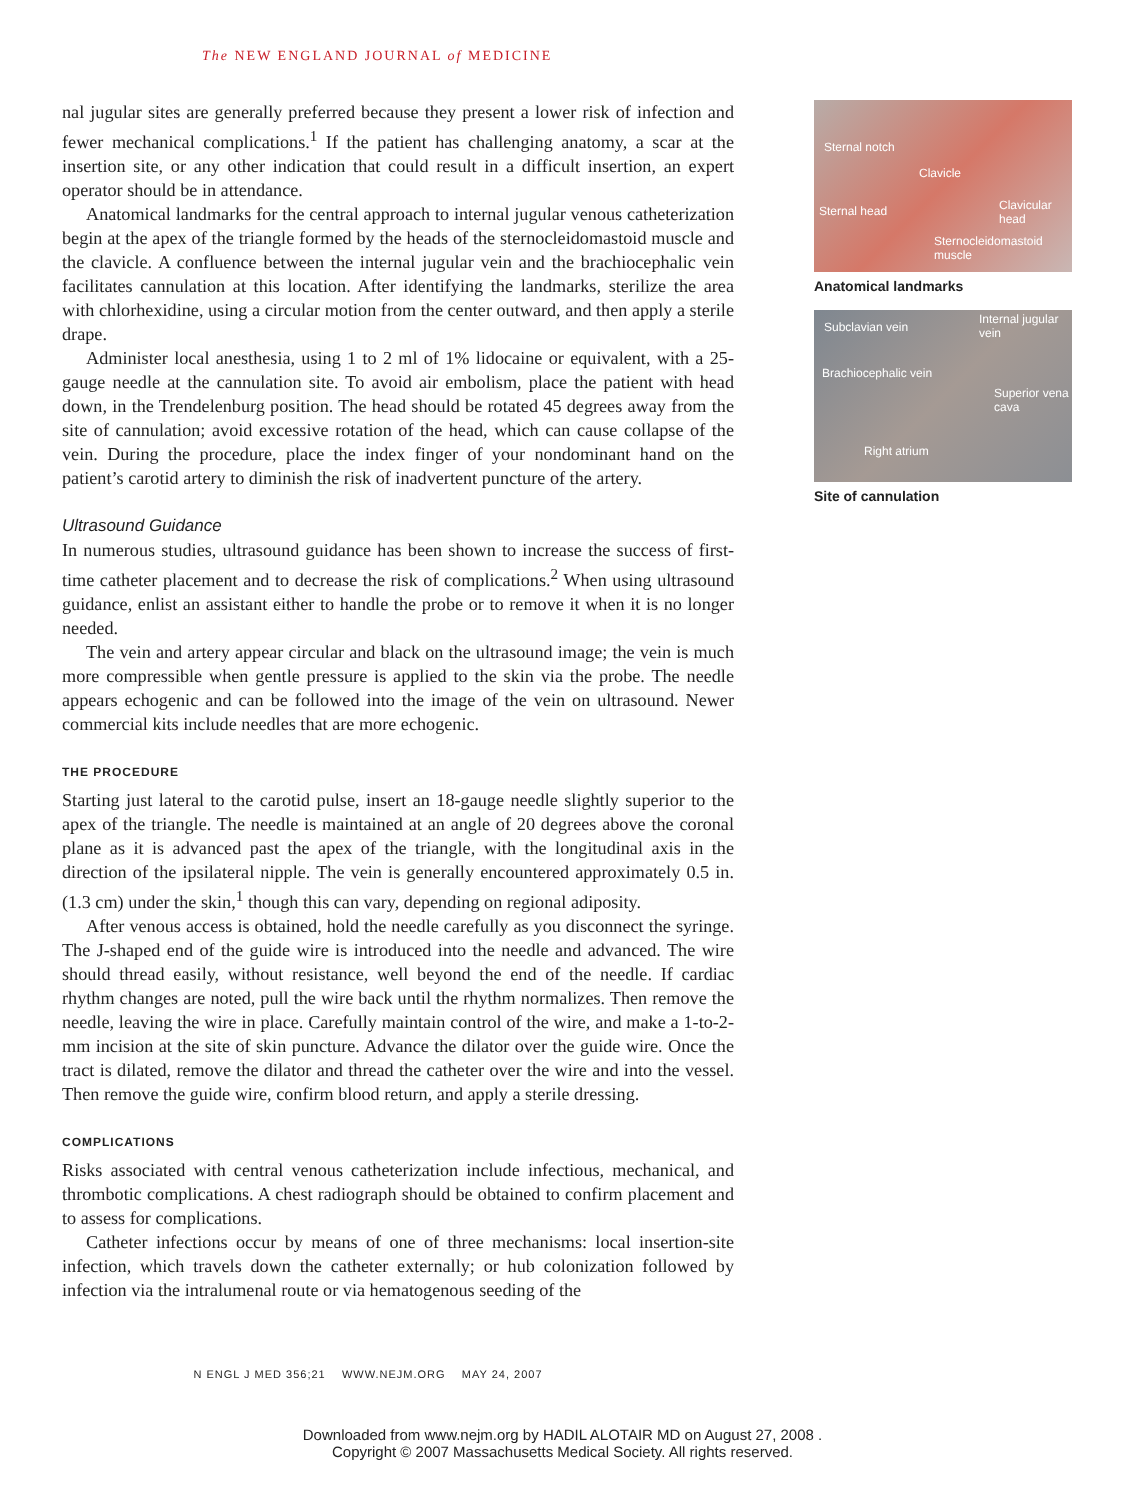The NEW ENGLAND JOURNAL of MEDICINE
nal jugular sites are generally preferred because they present a lower risk of infection and fewer mechanical complications.<sup>1</sup> If the patient has challenging anatomy, a scar at the insertion site, or any other indication that could result in a difficult insertion, an expert operator should be in attendance.
Anatomical landmarks for the central approach to internal jugular venous catheterization begin at the apex of the triangle formed by the heads of the sternocleidomastoid muscle and the clavicle. A confluence between the internal jugular vein and the brachiocephalic vein facilitates cannulation at this location. After identifying the landmarks, sterilize the area with chlorhexidine, using a circular motion from the center outward, and then apply a sterile drape.
Administer local anesthesia, using 1 to 2 ml of 1% lidocaine or equivalent, with a 25-gauge needle at the cannulation site. To avoid air embolism, place the patient with head down, in the Trendelenburg position. The head should be rotated 45 degrees away from the site of cannulation; avoid excessive rotation of the head, which can cause collapse of the vein. During the procedure, place the index finger of your nondominant hand on the patient’s carotid artery to diminish the risk of inadvertent puncture of the artery.
Ultrasound Guidance
In numerous studies, ultrasound guidance has been shown to increase the success of first-time catheter placement and to decrease the risk of complications.<sup>2</sup> When using ultrasound guidance, enlist an assistant either to handle the probe or to remove it when it is no longer needed.
The vein and artery appear circular and black on the ultrasound image; the vein is much more compressible when gentle pressure is applied to the skin via the probe. The needle appears echogenic and can be followed into the image of the vein on ultrasound. Newer commercial kits include needles that are more echogenic.
THE PROCEDURE
Starting just lateral to the carotid pulse, insert an 18-gauge needle slightly superior to the apex of the triangle. The needle is maintained at an angle of 20 degrees above the coronal plane as it is advanced past the apex of the triangle, with the longitudinal axis in the direction of the ipsilateral nipple. The vein is generally encountered approximately 0.5 in. (1.3 cm) under the skin,<sup>1</sup> though this can vary, depending on regional adiposity.
After venous access is obtained, hold the needle carefully as you disconnect the syringe. The J-shaped end of the guide wire is introduced into the needle and advanced. The wire should thread easily, without resistance, well beyond the end of the needle. If cardiac rhythm changes are noted, pull the wire back until the rhythm normalizes. Then remove the needle, leaving the wire in place. Carefully maintain control of the wire, and make a 1-to-2-mm incision at the site of skin puncture. Advance the dilator over the guide wire. Once the tract is dilated, remove the dilator and thread the catheter over the wire and into the vessel. Then remove the guide wire, confirm blood return, and apply a sterile dressing.
COMPLICATIONS
Risks associated with central venous catheterization include infectious, mechanical, and thrombotic complications. A chest radiograph should be obtained to confirm placement and to assess for complications.
Catheter infections occur by means of one of three mechanisms: local insertion-site infection, which travels down the catheter externally; or hub colonization followed by infection via the intralumenal route or via hematogenous seeding of the
N ENGL J MED 356;21 WWW.NEJM.ORG MAY 24, 2007
Sternal notch
Clavicle
Sternal head Clavicular head
Sternocleidomastoid muscle
Anatomical landmarks
Subclavian vein
Internal jugular vein
Brachiocephalic vein
Superior vena cava
Right atrium
Site of cannulation
Downloaded from www.nejm.org by HADIL ALOTAIR MD on August 27, 2008 .
Copyright © 2007 Massachusetts Medical Society. All rights reserved.